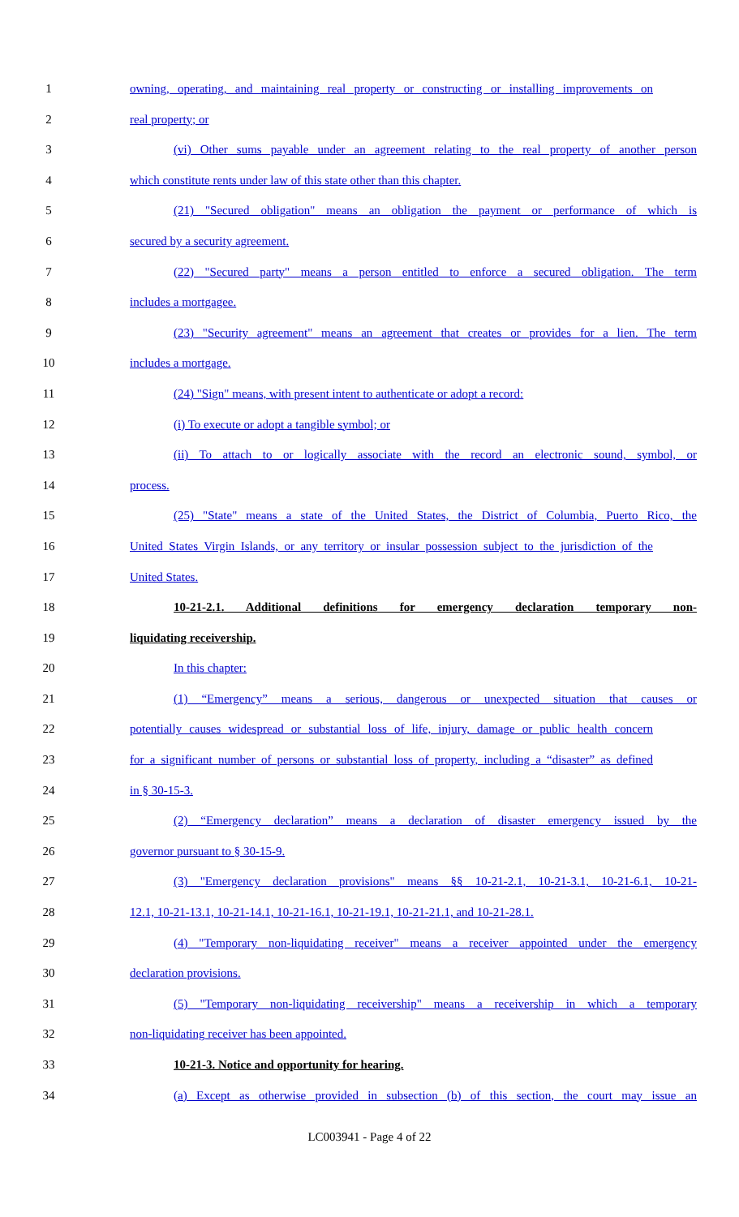1 owning, operating, and maintaining real property or constructing or installing improvements on
2 real property; or
3 (vi) Other sums payable under an agreement relating to the real property of another person
4 which constitute rents under law of this state other than this chapter.
5 (21) "Secured obligation" means an obligation the payment or performance of which is
6 secured by a security agreement.
7 (22) "Secured party" means a person entitled to enforce a secured obligation. The term
8 includes a mortgagee.
9 (23) "Security agreement" means an agreement that creates or provides for a lien. The term
10 includes a mortgage.
11 (24) "Sign" means, with present intent to authenticate or adopt a record:
12 (i) To execute or adopt a tangible symbol; or
13 (ii) To attach to or logically associate with the record an electronic sound, symbol, or
14 process.
15 (25) "State" means a state of the United States, the District of Columbia, Puerto Rico, the
16 United States Virgin Islands, or any territory or insular possession subject to the jurisdiction of the
17 United States.
18 10-21-2.1. Additional definitions for emergency declaration temporary non-
19 liquidating receivership.
20 In this chapter:
21 (1) “Emergency” means a serious, dangerous or unexpected situation that causes or
22 potentially causes widespread or substantial loss of life, injury, damage or public health concern
23 for a significant number of persons or substantial loss of property, including a “disaster” as defined
24 in § 30-15-3.
25 (2) “Emergency declaration” means a declaration of disaster emergency issued by the
26 governor pursuant to § 30-15-9.
27 (3) "Emergency declaration provisions" means §§ 10-21-2.1, 10-21-3.1, 10-21-6.1, 10-21-
28 12.1, 10-21-13.1, 10-21-14.1, 10-21-16.1, 10-21-19.1, 10-21-21.1, and 10-21-28.1.
29 (4) "Temporary non-liquidating receiver" means a receiver appointed under the emergency
30 declaration provisions.
31 (5) "Temporary non-liquidating receivership" means a receivership in which a temporary
32 non-liquidating receiver has been appointed.
33 10-21-3. Notice and opportunity for hearing.
34 (a) Except as otherwise provided in subsection (b) of this section, the court may issue an
LC003941 - Page 4 of 22